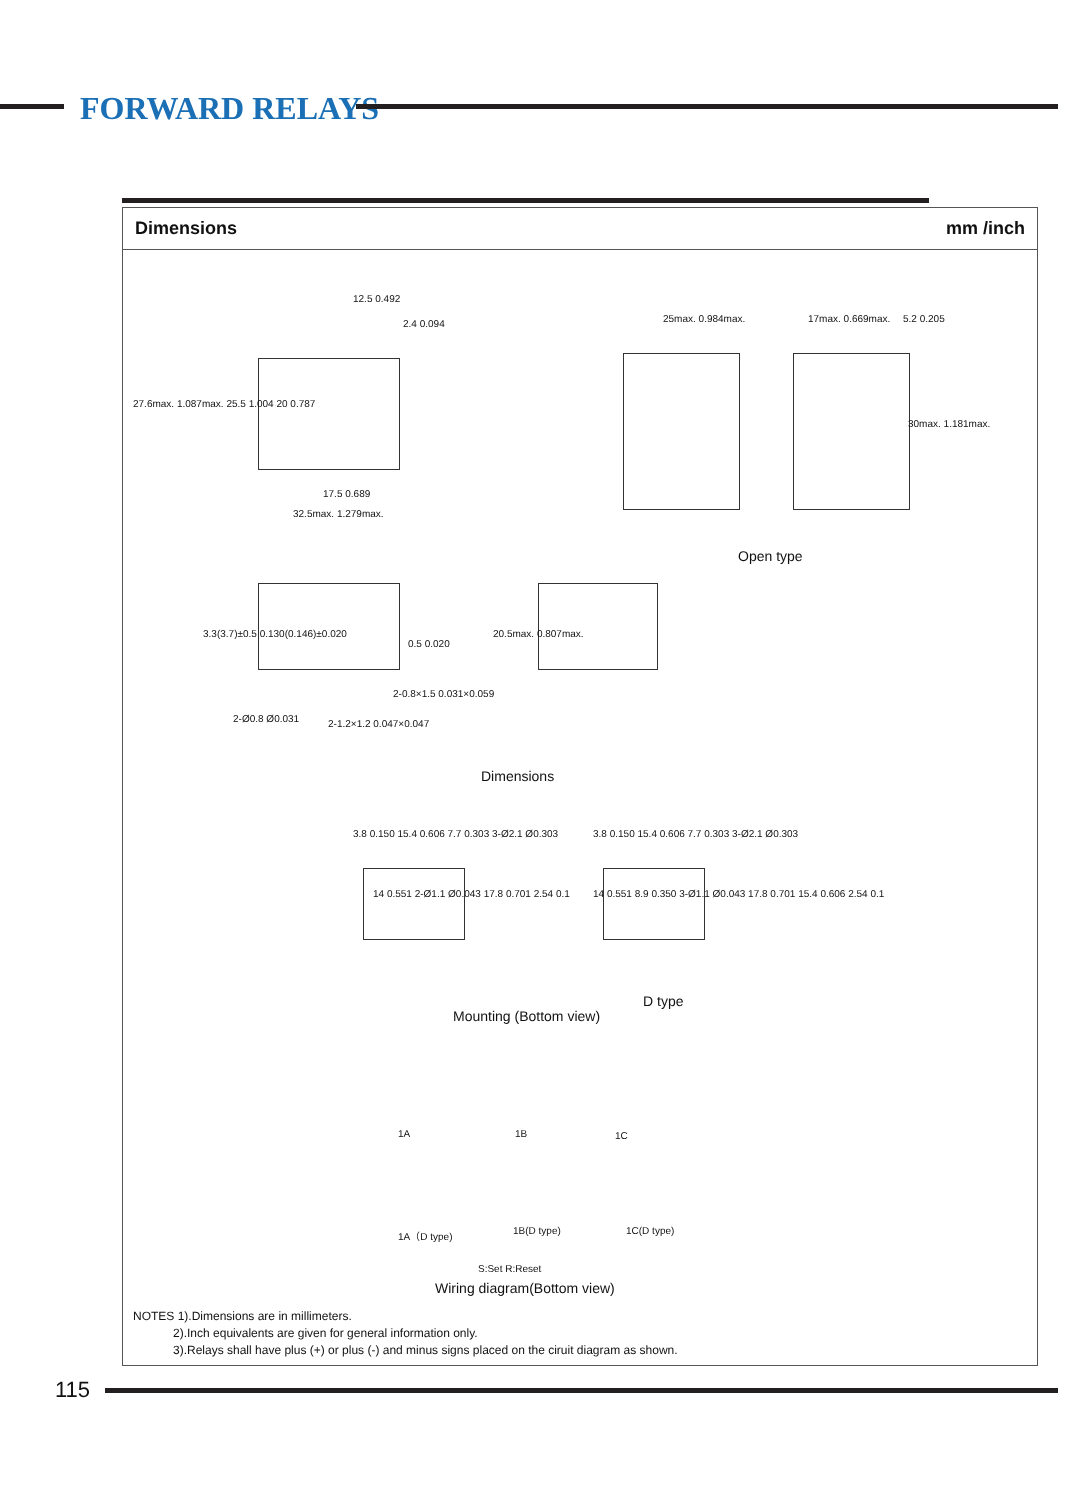FORWARD RELAYS
Dimensions mm /inch
12.5 0.492
2.4 0.094
17.5 0.689
32.5max. 1.279max.
27.6max. 1.087max. 25.5 1.004 20 0.787
25max. 0.984max. 17max. 0.669max. 5.2 0.205
30max. 1.181max.
Open type
3.3(3.7)±0.5 0.130(0.146)±0.020
0.5 0.020
2-0.8×1.5 0.031×0.059
2-Ø0.8 Ø0.031 2-1.2×1.2 0.047×0.047
20.5max. 0.807max.
Dimensions
3.8 0.150 15.4 0.606 7.7 0.303 3-Ø2.1 Ø0.303
14 0.551 2-Ø1.1 Ø0.043 17.8 0.701 2.54 0.1
3.8 0.150 15.4 0.606 7.7 0.303 3-Ø2.1 Ø0.303
14 0.551 8.9 0.350 3-Ø1.1 Ø0.043 17.8 0.701 15.4 0.606 2.54 0.1
D type
Mounting (Bottom view)
1A 1B 1C
1A（D type) 1B(D type) 1C(D type)
S:Set R:Reset
Wiring diagram(Bottom view)
NOTES 1).Dimensions are in millimeters.
2).Inch equivalents are given for general information only.
3).Relays shall have plus (+) or plus (-) and minus signs placed on the ciruit diagram as shown.
115